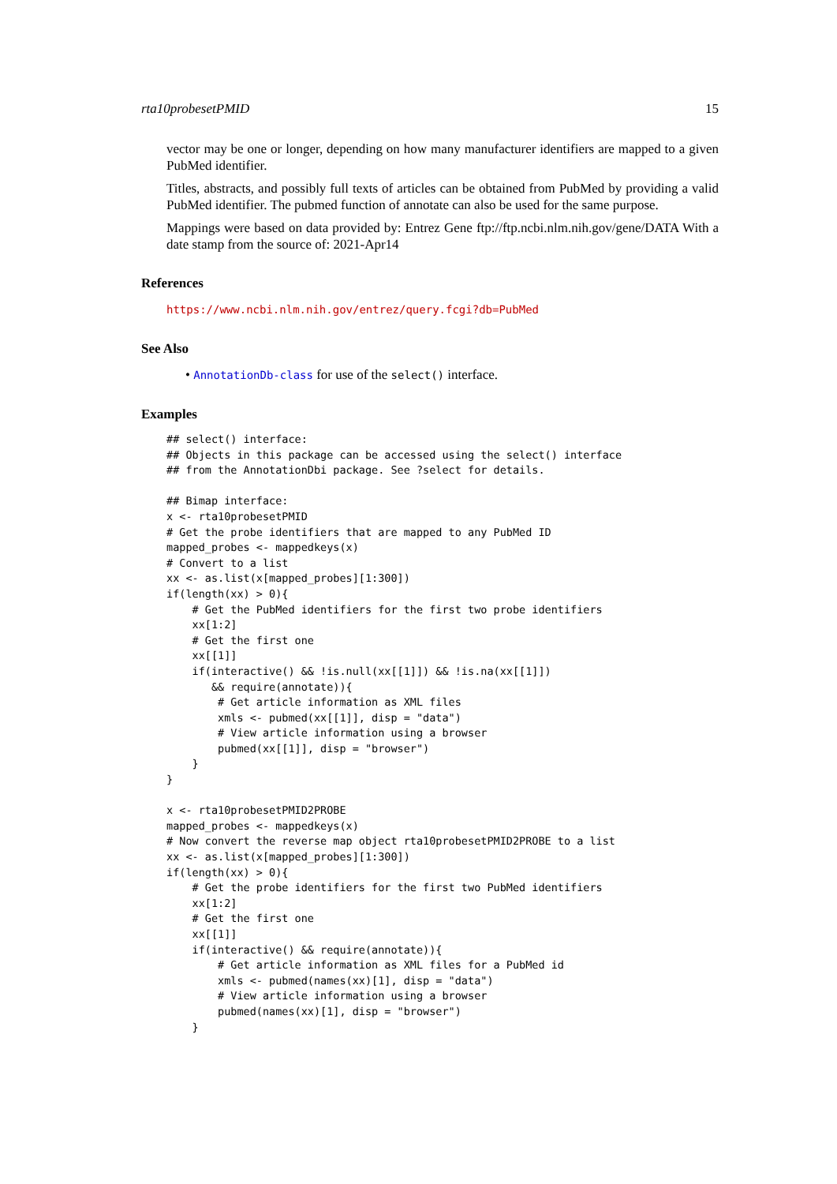rta10probesetPMID 15
vector may be one or longer, depending on how many manufacturer identifiers are mapped to a given PubMed identifier.
Titles, abstracts, and possibly full texts of articles can be obtained from PubMed by providing a valid PubMed identifier. The pubmed function of annotate can also be used for the same purpose.
Mappings were based on data provided by: Entrez Gene ftp://ftp.ncbi.nlm.nih.gov/gene/DATA With a date stamp from the source of: 2021-Apr14
References
https://www.ncbi.nlm.nih.gov/entrez/query.fcgi?db=PubMed
See Also
• AnnotationDb-class for use of the select() interface.
Examples
## select() interface:
## Objects in this package can be accessed using the select() interface
## from the AnnotationDbi package. See ?select for details.

## Bimap interface:
x <- rta10probesetPMID
# Get the probe identifiers that are mapped to any PubMed ID
mapped_probes <- mappedkeys(x)
# Convert to a list
xx <- as.list(x[mapped_probes][1:300])
if(length(xx) > 0){
    # Get the PubMed identifiers for the first two probe identifiers
    xx[1:2]
    # Get the first one
    xx[[1]]
    if(interactive() && !is.null(xx[[1]]) && !is.na(xx[[1]])
       && require(annotate)){
        # Get article information as XML files
        xmls <- pubmed(xx[[1]], disp = "data")
        # View article information using a browser
        pubmed(xx[[1]], disp = "browser")
    }
}

x <- rta10probesetPMID2PROBE
mapped_probes <- mappedkeys(x)
# Now convert the reverse map object rta10probesetPMID2PROBE to a list
xx <- as.list(x[mapped_probes][1:300])
if(length(xx) > 0){
    # Get the probe identifiers for the first two PubMed identifiers
    xx[1:2]
    # Get the first one
    xx[[1]]
    if(interactive() && require(annotate)){
        # Get article information as XML files for a PubMed id
        xmls <- pubmed(names(xx)[1], disp = "data")
        # View article information using a browser
        pubmed(names(xx)[1], disp = "browser")
    }